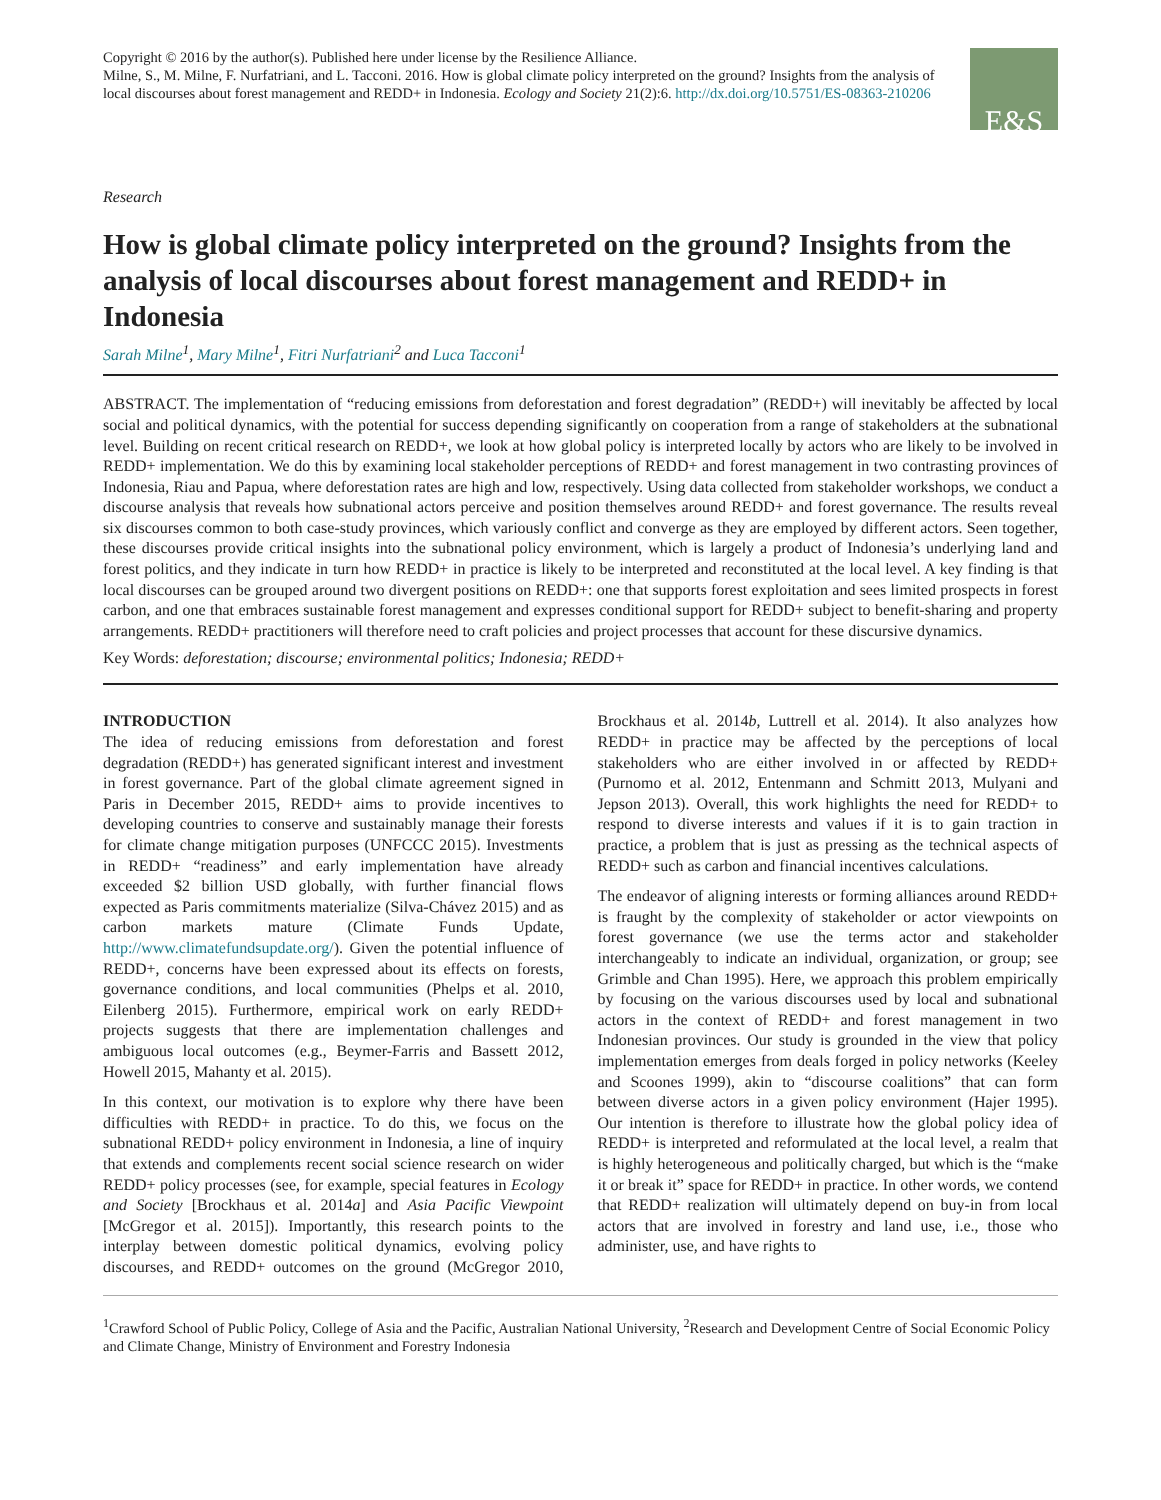Copyright © 2016 by the author(s). Published here under license by the Resilience Alliance.
Milne, S., M. Milne, F. Nurfatriani, and L. Tacconi. 2016. How is global climate policy interpreted on the ground? Insights from the analysis of local discourses about forest management and REDD+ in Indonesia. Ecology and Society 21(2):6. http://dx.doi.org/10.5751/ES-08363-210206
E&S
Research
How is global climate policy interpreted on the ground? Insights from the analysis of local discourses about forest management and REDD+ in Indonesia
Sarah Milne<sup>1</sup>, Mary Milne<sup>1</sup>, Fitri Nurfatriani<sup>2</sup> and Luca Tacconi<sup>1</sup>
ABSTRACT. The implementation of “reducing emissions from deforestation and forest degradation” (REDD+) will inevitably be affected by local social and political dynamics, with the potential for success depending significantly on cooperation from a range of stakeholders at the subnational level. Building on recent critical research on REDD+, we look at how global policy is interpreted locally by actors who are likely to be involved in REDD+ implementation. We do this by examining local stakeholder perceptions of REDD+ and forest management in two contrasting provinces of Indonesia, Riau and Papua, where deforestation rates are high and low, respectively. Using data collected from stakeholder workshops, we conduct a discourse analysis that reveals how subnational actors perceive and position themselves around REDD+ and forest governance. The results reveal six discourses common to both case-study provinces, which variously conflict and converge as they are employed by different actors. Seen together, these discourses provide critical insights into the subnational policy environment, which is largely a product of Indonesia’s underlying land and forest politics, and they indicate in turn how REDD+ in practice is likely to be interpreted and reconstituted at the local level. A key finding is that local discourses can be grouped around two divergent positions on REDD+: one that supports forest exploitation and sees limited prospects in forest carbon, and one that embraces sustainable forest management and expresses conditional support for REDD+ subject to benefit-sharing and property arrangements. REDD+ practitioners will therefore need to craft policies and project processes that account for these discursive dynamics.
Key Words: deforestation; discourse; environmental politics; Indonesia; REDD+
INTRODUCTION
The idea of reducing emissions from deforestation and forest degradation (REDD+) has generated significant interest and investment in forest governance. Part of the global climate agreement signed in Paris in December 2015, REDD+ aims to provide incentives to developing countries to conserve and sustainably manage their forests for climate change mitigation purposes (UNFCCC 2015). Investments in REDD+ “readiness” and early implementation have already exceeded $2 billion USD globally, with further financial flows expected as Paris commitments materialize (Silva-Chávez 2015) and as carbon markets mature (Climate Funds Update, http://www.climatefundsupdate.org/). Given the potential influence of REDD+, concerns have been expressed about its effects on forests, governance conditions, and local communities (Phelps et al. 2010, Eilenberg 2015). Furthermore, empirical work on early REDD+ projects suggests that there are implementation challenges and ambiguous local outcomes (e.g., Beymer-Farris and Bassett 2012, Howell 2015, Mahanty et al. 2015).
In this context, our motivation is to explore why there have been difficulties with REDD+ in practice. To do this, we focus on the subnational REDD+ policy environment in Indonesia, a line of inquiry that extends and complements recent social science research on wider REDD+ policy processes (see, for example, special features in Ecology and Society [Brockhaus et al. 2014a] and Asia Pacific Viewpoint [McGregor et al. 2015]). Importantly, this research points to the interplay between domestic political dynamics, evolving policy discourses, and REDD+ outcomes on the ground (McGregor 2010, Brockhaus et al. 2014b, Luttrell et al. 2014). It also analyzes how REDD+ in practice may be affected by the perceptions of local stakeholders who are either involved in or affected by REDD+ (Purnomo et al. 2012, Entenmann and Schmitt 2013, Mulyani and Jepson 2013). Overall, this work highlights the need for REDD+ to respond to diverse interests and values if it is to gain traction in practice, a problem that is just as pressing as the technical aspects of REDD+ such as carbon and financial incentives calculations.
The endeavor of aligning interests or forming alliances around REDD+ is fraught by the complexity of stakeholder or actor viewpoints on forest governance (we use the terms actor and stakeholder interchangeably to indicate an individual, organization, or group; see Grimble and Chan 1995). Here, we approach this problem empirically by focusing on the various discourses used by local and subnational actors in the context of REDD+ and forest management in two Indonesian provinces. Our study is grounded in the view that policy implementation emerges from deals forged in policy networks (Keeley and Scoones 1999), akin to “discourse coalitions” that can form between diverse actors in a given policy environment (Hajer 1995). Our intention is therefore to illustrate how the global policy idea of REDD+ is interpreted and reformulated at the local level, a realm that is highly heterogeneous and politically charged, but which is the “make it or break it” space for REDD+ in practice. In other words, we contend that REDD+ realization will ultimately depend on buy-in from local actors that are involved in forestry and land use, i.e., those who administer, use, and have rights to
<sup>1</sup> Crawford School of Public Policy, College of Asia and the Pacific, Australian National University, <sup>2</sup>Research and Development Centre of Social Economic Policy and Climate Change, Ministry of Environment and Forestry Indonesia